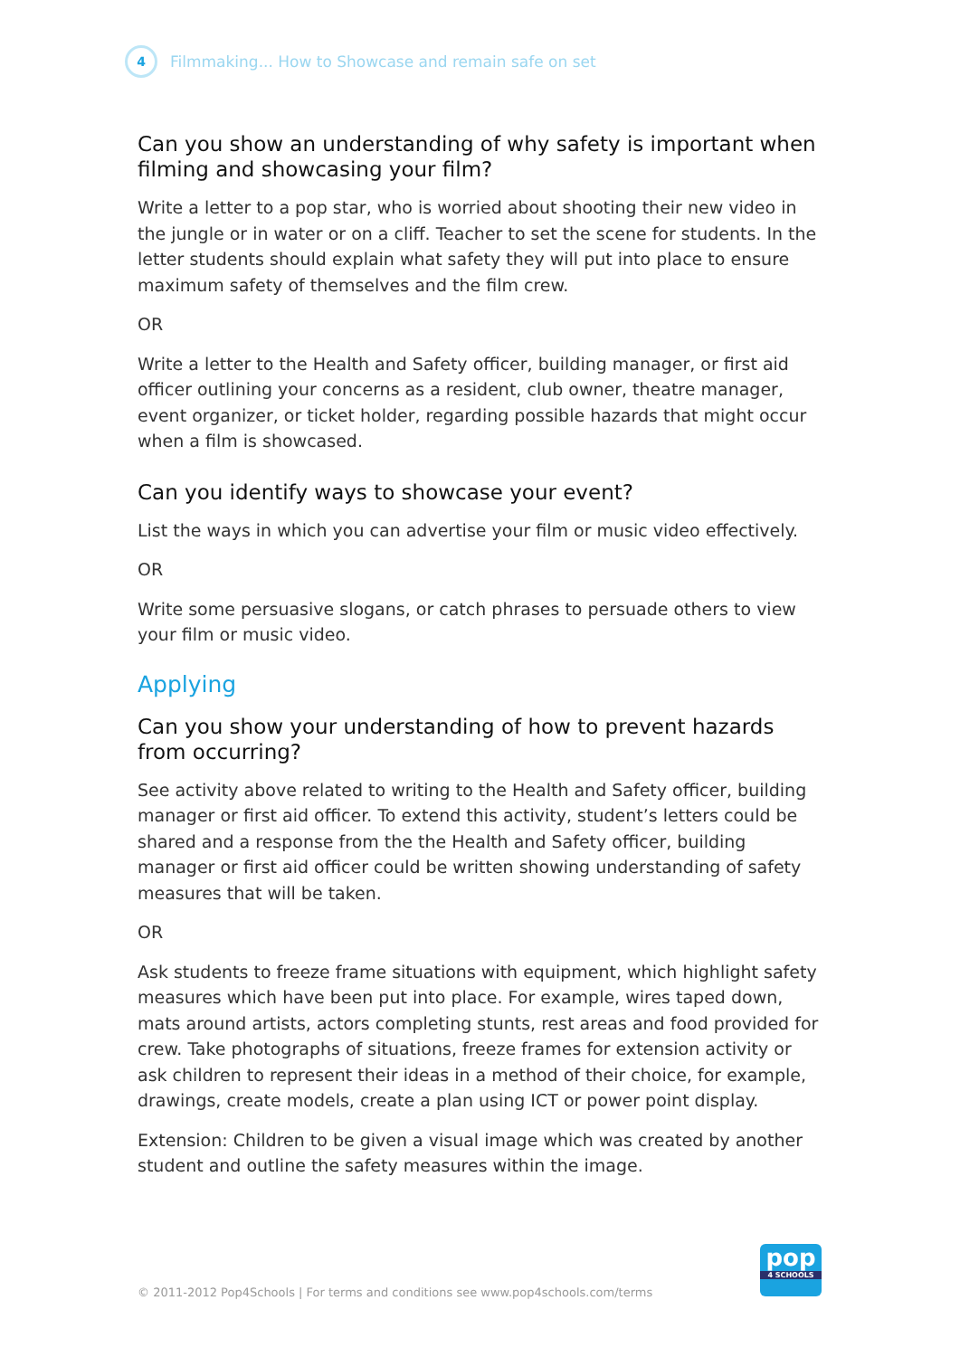4
Filmmaking... How to Showcase and remain safe on set
Can you show an understanding of why safety is important when filming and showcasing your film?
Write a letter to a pop star, who is worried about shooting their new video in the jungle or in water or on a cliff. Teacher to set the scene for students. In the letter students should explain what safety they will put into place to ensure maximum safety of themselves and the film crew.
OR
Write a letter to the Health and Safety officer, building manager, or first aid officer outlining your concerns as a resident, club owner, theatre manager, event organizer, or ticket holder, regarding possible hazards that might occur when a film is showcased.
Can you identify ways to showcase your event?
List the ways in which you can advertise your film or music video effectively.
OR
Write some persuasive slogans, or catch phrases to persuade others to view your film or music video.
Applying
Can you show your understanding of how to prevent hazards from occurring?
See activity above related to writing to the Health and Safety officer, building manager or first aid officer. To extend this activity, student’s letters could be shared and a response from the the Health and Safety officer, building manager or first aid officer could be written showing understanding of safety measures that will be taken.
OR
Ask students to freeze frame situations with equipment, which highlight safety measures which have been put into place. For example, wires taped down, mats around artists, actors completing stunts, rest areas and food provided for crew. Take photographs of situations, freeze frames for extension activity or ask children to represent their ideas in a method of their choice, for example, drawings, create models, create a plan using ICT or power point display.
Extension: Children to be given a visual image which was created by another student and outline the safety measures within the image.
© 2011-2012 Pop4Schools | For terms and conditions see www.pop4schools.com/terms
pop
4 SCHOOLS